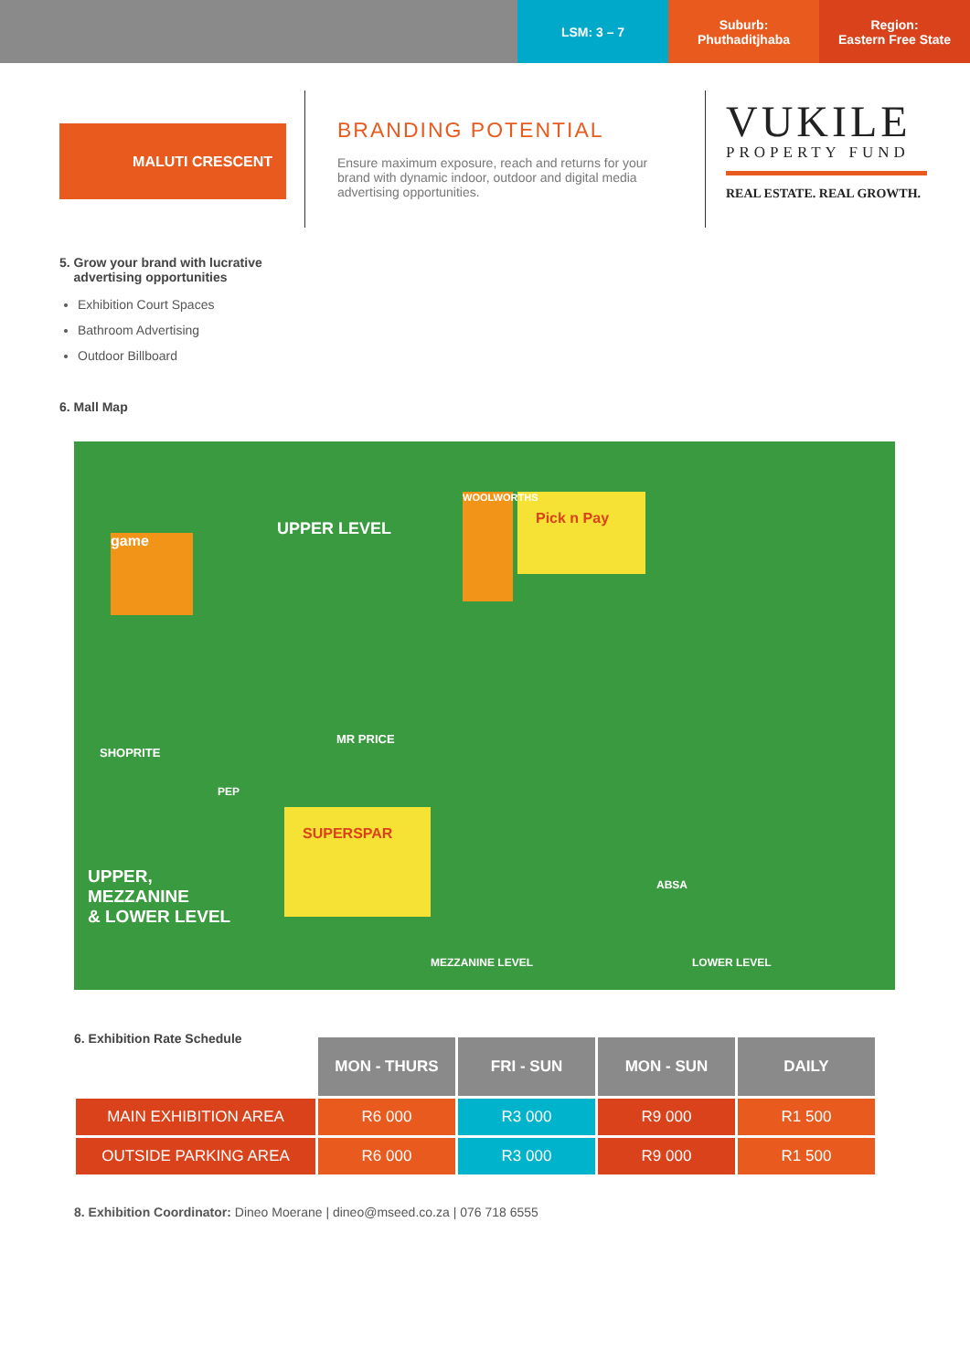LSM: 3 – 7 Suburb:
Phuthaditjhaba
Region:
Eastern Free State
MALUTI CRESCENT
BRANDING POTENTIAL
Ensure maximum exposure, reach and returns for your brand with dynamic indoor, outdoor and digital media advertising opportunities.
VUKILE
PROPERTY FUND
REAL ESTATE. REAL GROWTH.
5. Grow your brand with lucrative
advertising opportunities
Exhibition Court Spaces
Bathroom Advertising
Outdoor Billboard
6. Mall Map
UPPER LEVEL
SHOPRITE
MR PRICE
PEP
SUPERSPAR
Pick n Pay
WOOLWORTHS
game
ABSA
UPPER,
MEZZANINE
& LOWER LEVEL
MEZZANINE LEVEL LOWER LEVEL
6. Exhibition Rate Schedule
| | MON - THURS | FRI - SUN | MON - SUN | DAILY |
| MAIN EXHIBITION AREA | R6 000 | R3 000 | R9 000 | R1 500 |
| OUTSIDE PARKING AREA | R6 000 | R3 000 | R9 000 | R1 500 |
8. Exhibition Coordinator: Dineo Moerane | dineo@mseed.co.za | 076 718 6555